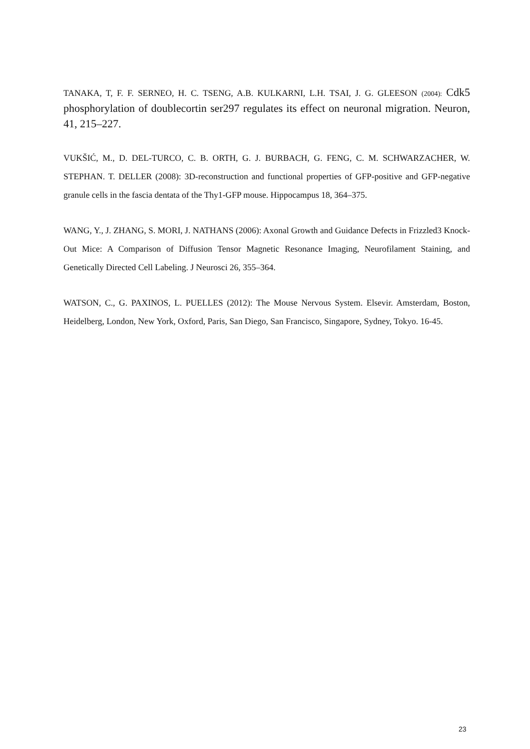TANAKA, T, F. F. SERNEO, H. C. TSENG, A.B. KULKARNI, L.H. TSAI, J. G. GLEESON (2004): Cdk5 phosphorylation of doublecortin ser297 regulates its effect on neuronal migration. Neuron, 41, 215–227.
VUKŠIĆ, M., D. DEL-TURCO, C. B. ORTH, G. J. BURBACH, G. FENG, C. M. SCHWARZACHER, W. STEPHAN. T. DELLER (2008): 3D-reconstruction and functional properties of GFP-positive and GFP-negative granule cells in the fascia dentata of the Thy1-GFP mouse. Hippocampus 18, 364–375.
WANG, Y., J. ZHANG, S. MORI, J. NATHANS (2006): Axonal Growth and Guidance Defects in Frizzled3 Knock-Out Mice: A Comparison of Diffusion Tensor Magnetic Resonance Imaging, Neurofilament Staining, and Genetically Directed Cell Labeling. J Neurosci 26, 355–364.
WATSON, C., G. PAXINOS, L. PUELLES (2012): The Mouse Nervous System. Elsevir. Amsterdam, Boston, Heidelberg, London, New York, Oxford, Paris, San Diego, San Francisco, Singapore, Sydney, Tokyo. 16-45.
23